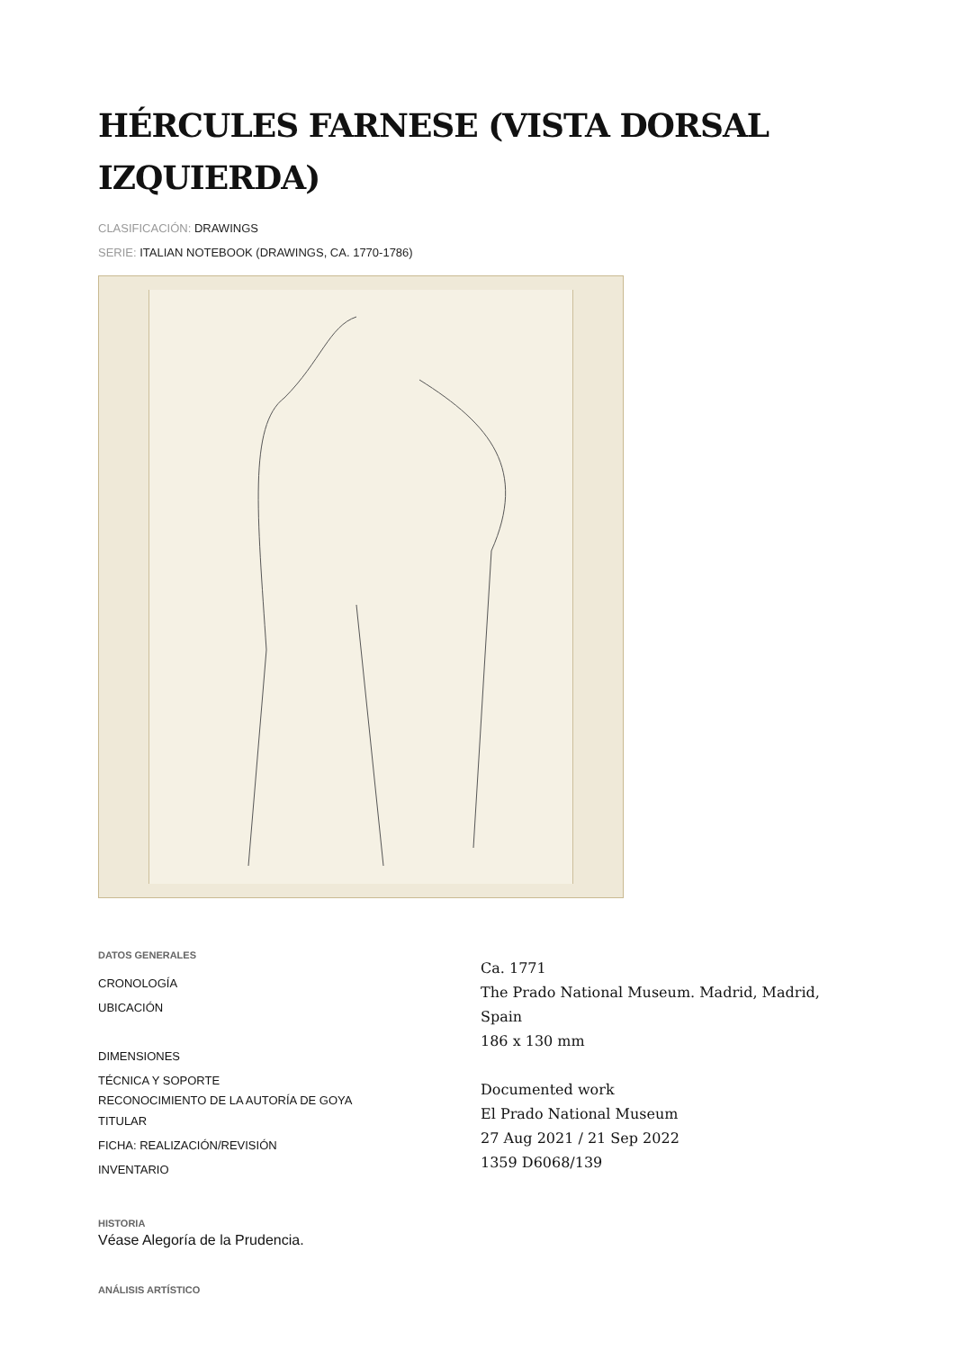HÉRCULES FARNESE (VISTA DORSAL IZQUIERDA)
CLASIFICACIÓN: DRAWINGS
SERIE: ITALIAN NOTEBOOK (DRAWINGS, CA. 1770-1786)
DATOS GENERALES
CRONOLOGÍA
UBICACIÓN
DIMENSIONES
TÉCNICA Y SOPORTE
RECONOCIMIENTO DE LA AUTORÍA DE GOYA
TITULAR
FICHA: REALIZACIÓN/REVISIÓN
INVENTARIO
Ca. 1771
The Prado National Museum. Madrid, Madrid,
Spain
186 x 130 mm
Documented work
El Prado National Museum
27 Aug 2021 / 21 Sep 2022
1359 D6068/139
HISTORIA
Véase Alegoría de la Prudencia.
ANÁLISIS ARTÍSTICO